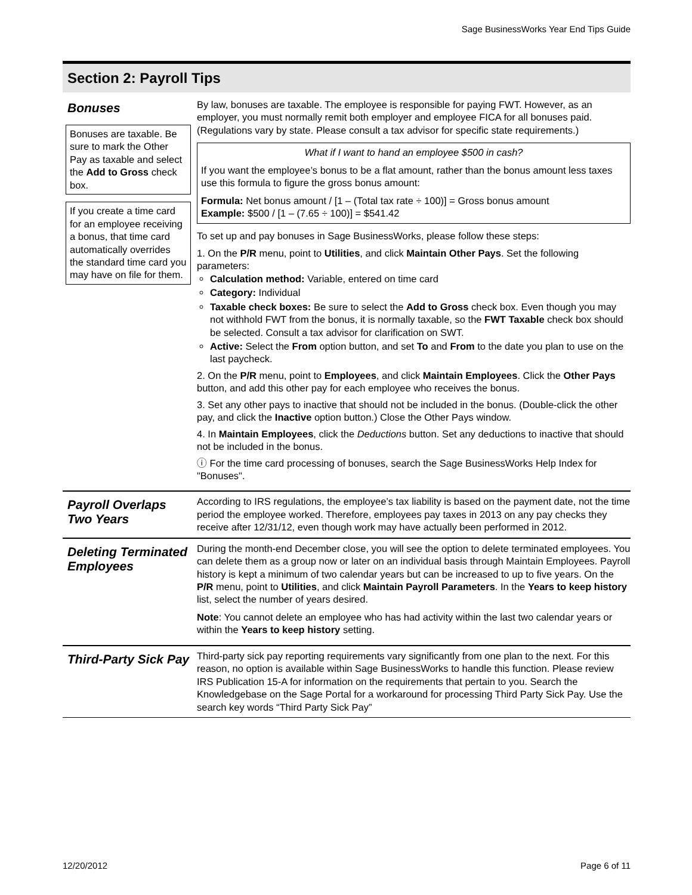Sage BusinessWorks Year End Tips Guide
Section 2: Payroll Tips
Bonuses
Bonuses are taxable. Be sure to mark the Other Pay as taxable and select the Add to Gross check box.
If you create a time card for an employee receiving a bonus, that time card automatically overrides the standard time card you may have on file for them.
By law, bonuses are taxable. The employee is responsible for paying FWT. However, as an employer, you must normally remit both employer and employee FICA for all bonuses paid. (Regulations vary by state. Please consult a tax advisor for specific state requirements.)
What if I want to hand an employee $500 in cash?
If you want the employee’s bonus to be a flat amount, rather than the bonus amount less taxes use this formula to figure the gross bonus amount:
Formula: Net bonus amount / [1 – (Total tax rate ÷ 100)] = Gross bonus amount
Example: $500 / [1 – (7.65 ÷ 100)] = $541.42
To set up and pay bonuses in Sage BusinessWorks, please follow these steps:
1. On the P/R menu, point to Utilities, and click Maintain Other Pays. Set the following parameters:
Calculation method: Variable, entered on time card
Category: Individual
Taxable check boxes: Be sure to select the Add to Gross check box. Even though you may not withhold FWT from the bonus, it is normally taxable, so the FWT Taxable check box should be selected. Consult a tax advisor for clarification on SWT.
Active: Select the From option button, and set To and From to the date you plan to use on the last paycheck.
2. On the P/R menu, point to Employees, and click Maintain Employees. Click the Other Pays button, and add this other pay for each employee who receives the bonus.
3. Set any other pays to inactive that should not be included in the bonus. (Double-click the other pay, and click the Inactive option button.) Close the Other Pays window.
4. In Maintain Employees, click the Deductions button. Set any deductions to inactive that should not be included in the bonus.
ⓘ For the time card processing of bonuses, search the Sage BusinessWorks Help Index for "Bonuses".
Payroll Overlaps Two Years
According to IRS regulations, the employee’s tax liability is based on the payment date, not the time period the employee worked. Therefore, employees pay taxes in 2013 on any pay checks they receive after 12/31/12, even though work may have actually been performed in 2012.
Deleting Terminated Employees
During the month-end December close, you will see the option to delete terminated employees. You can delete them as a group now or later on an individual basis through Maintain Employees. Payroll history is kept a minimum of two calendar years but can be increased to up to five years. On the P/R menu, point to Utilities, and click Maintain Payroll Parameters. In the Years to keep history list, select the number of years desired.
Note: You cannot delete an employee who has had activity within the last two calendar years or within the Years to keep history setting.
Third-Party Sick Pay
Third-party sick pay reporting requirements vary significantly from one plan to the next. For this reason, no option is available within Sage BusinessWorks to handle this function. Please review IRS Publication 15-A for information on the requirements that pertain to you. Search the Knowledgebase on the Sage Portal for a workaround for processing Third Party Sick Pay. Use the search key words “Third Party Sick Pay”
12/20/2012 Page 6 of 11